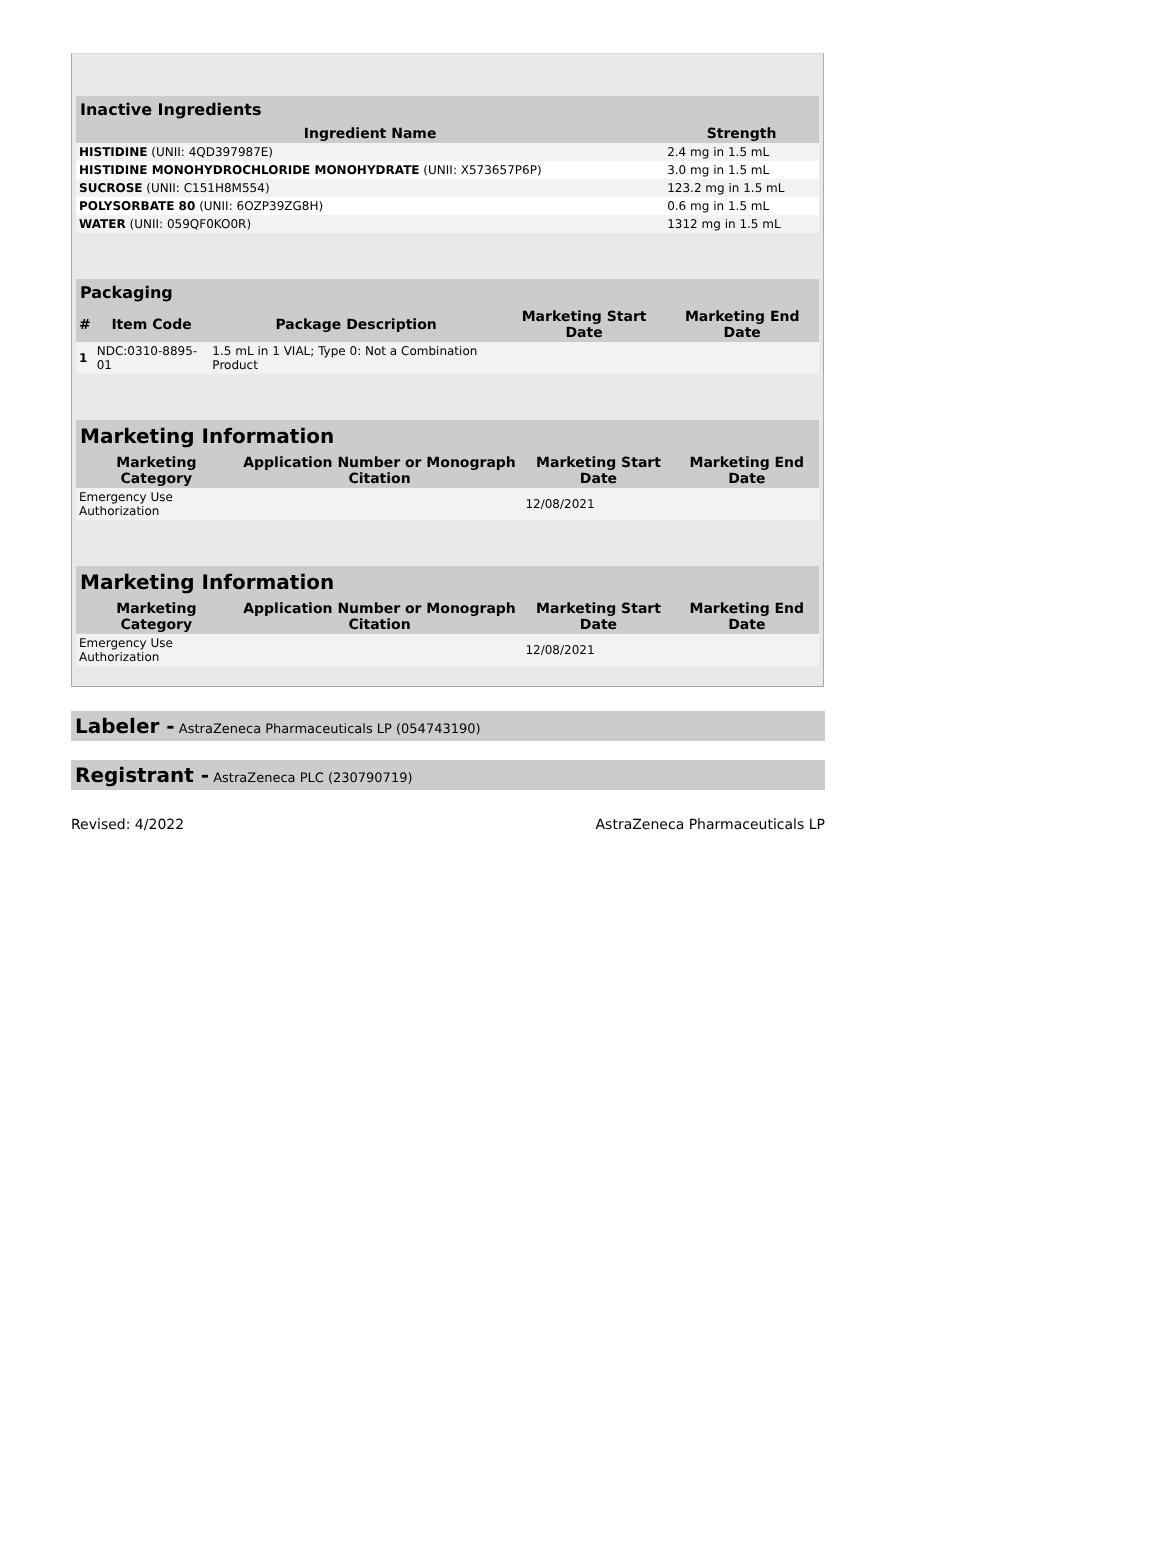| Inactive Ingredients | |
| Ingredient Name | Strength |
| HISTIDINE (UNII: 4QD397987E) | 2.4 mg in 1.5 mL |
| HISTIDINE MONOHYDROCHLORIDE MONOHYDRATE (UNII: X573657P6P) | 3.0 mg in 1.5 mL |
| SUCROSE (UNII: C151H8M554) | 123.2 mg in 1.5 mL |
| POLYSORBATE 80 (UNII: 6OZP39ZG8H) | 0.6 mg in 1.5 mL |
| WATER (UNII: 059QF0KO0R) | 1312 mg in 1.5 mL |
| Packaging | | | | |
| # | Item Code | Package Description | Marketing Start Date | Marketing End Date |
| 1 | NDC:0310-8895-01 | 1.5 mL in 1 VIAL; Type 0: Not a Combination Product | | |
| Marketing Information | | | |
| Marketing Category | Application Number or Monograph Citation | Marketing Start Date | Marketing End Date |
| Emergency Use Authorization | | 12/08/2021 | |
| Marketing Information | | | |
| Marketing Category | Application Number or Monograph Citation | Marketing Start Date | Marketing End Date |
| Emergency Use Authorization | | 12/08/2021 | |
Labeler - AstraZeneca Pharmaceuticals LP (054743190)
Registrant - AstraZeneca PLC (230790719)
Revised: 4/2022 AstraZeneca Pharmaceuticals LP